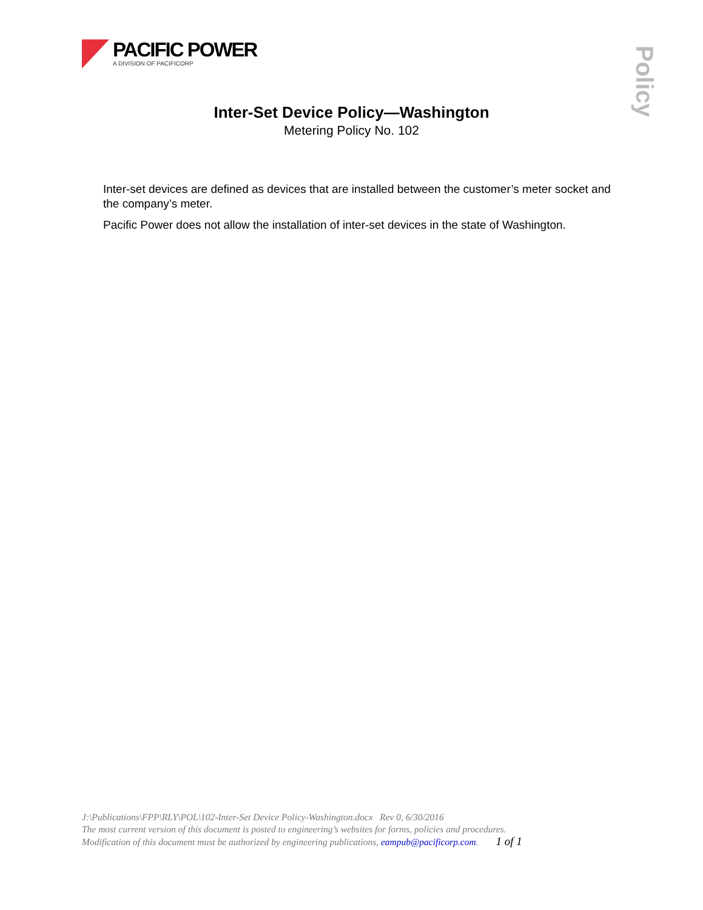PACIFIC POWER
A DIVISION OF PACIFICORP
Policy
Inter-Set Device Policy—Washington
Metering Policy No. 102
Inter-set devices are defined as devices that are installed between the customer’s meter socket and the company’s meter.
Pacific Power does not allow the installation of inter-set devices in the state of Washington.
J:\Publications\FPP\RLY\POL\102-Inter-Set Device Policy-Washington.docx Rev 0, 6/30/2016
The most current version of this document is posted to engineering’s websites for forms, policies and procedures.
Modification of this document must be authorized by engineering publications, eampub@pacificorp.com. 1 of 1